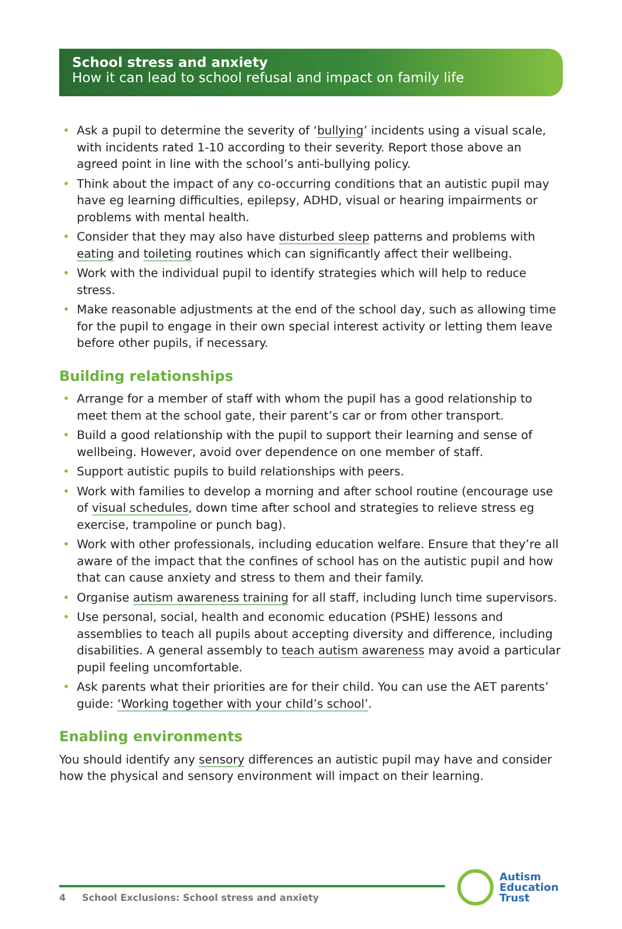School stress and anxiety
How it can lead to school refusal and impact on family life
• Ask a pupil to determine the severity of ‘bullying’ incidents using a visual scale, with incidents rated 1-10 according to their severity. Report those above an agreed point in line with the school’s anti-bullying policy.
• Think about the impact of any co-occurring conditions that an autistic pupil may have eg learning difficulties, epilepsy, ADHD, visual or hearing impairments or problems with mental health.
• Consider that they may also have disturbed sleep patterns and problems with eating and toileting routines which can significantly affect their wellbeing.
• Work with the individual pupil to identify strategies which will help to reduce stress.
• Make reasonable adjustments at the end of the school day, such as allowing time for the pupil to engage in their own special interest activity or letting them leave before other pupils, if necessary.
Building relationships
• Arrange for a member of staff with whom the pupil has a good relationship to meet them at the school gate, their parent’s car or from other transport.
• Build a good relationship with the pupil to support their learning and sense of wellbeing. However, avoid over dependence on one member of staff.
• Support autistic pupils to build relationships with peers.
• Work with families to develop a morning and after school routine (encourage use of visual schedules, down time after school and strategies to relieve stress eg exercise, trampoline or punch bag).
• Work with other professionals, including education welfare. Ensure that they’re all aware of the impact that the confines of school has on the autistic pupil and how that can cause anxiety and stress to them and their family.
• Organise autism awareness training for all staff, including lunch time supervisors.
• Use personal, social, health and economic education (PSHE) lessons and assemblies to teach all pupils about accepting diversity and difference, including disabilities. A general assembly to teach autism awareness may avoid a particular pupil feeling uncomfortable.
• Ask parents what their priorities are for their child. You can use the AET parents’ guide: ‘Working together with your child’s school’.
Enabling environments
You should identify any sensory differences an autistic pupil may have and consider how the physical and sensory environment will impact on their learning.
4 School Exclusions: School stress and anxiety
Autism
Education
Trust